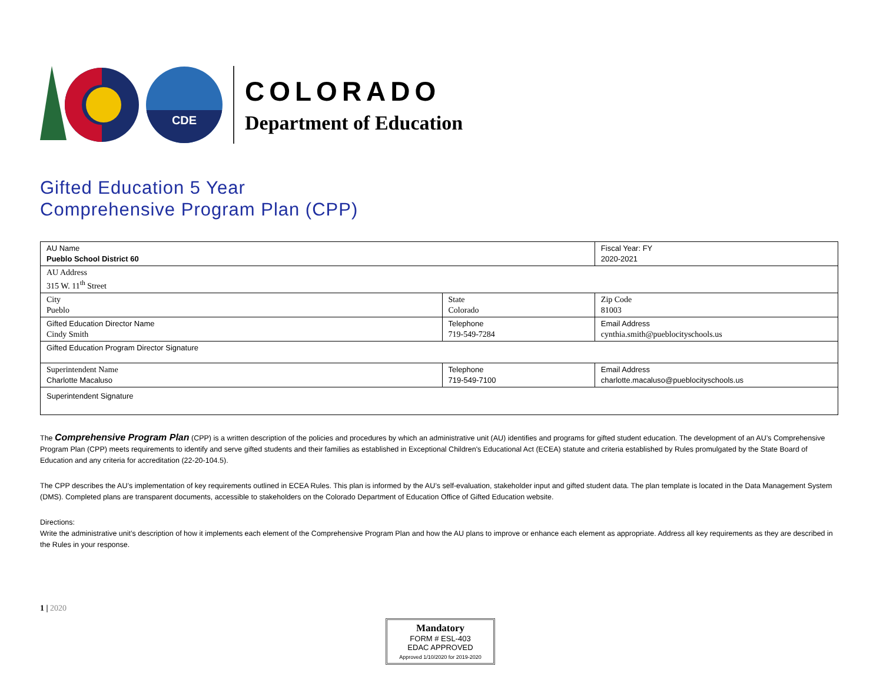CDE
COLORADO
Department of Education
Gifted Education 5 Year
Comprehensive Program Plan (CPP)
| AU Name Pueblo School District 60 | | Fiscal Year: FY 2020-2021 |
| AU Address 315 W. 11<sup>th</sup> Street | | |
| City Pueblo | State Colorado | Zip Code 81003 |
| Gifted Education Director Name Cindy Smith | Telephone 719-549-7284 | Email Address cynthia.smith@pueblocityschools.us |
| Gifted Education Program Director Signature | | |
| Superintendent Name Charlotte Macaluso | Telephone 719-549-7100 | Email Address charlotte.macaluso@pueblocityschools.us |
| Superintendent Signature | | |
The Comprehensive Program Plan (CPP) is a written description of the policies and procedures by which an administrative unit (AU) identifies and programs for gifted student education. The development of an AU’s Comprehensive Program Plan (CPP) meets requirements to identify and serve gifted students and their families as established in Exceptional Children's Educational Act (ECEA) statute and criteria established by Rules promulgated by the State Board of Education and any criteria for accreditation (22-20-104.5).
The CPP describes the AU’s implementation of key requirements outlined in ECEA Rules. This plan is informed by the AU’s self-evaluation, stakeholder input and gifted student data. The plan template is located in the Data Management System (DMS). Completed plans are transparent documents, accessible to stakeholders on the Colorado Department of Education Office of Gifted Education website.
Directions:
Write the administrative unit’s description of how it implements each element of the Comprehensive Program Plan and how the AU plans to improve or enhance each element as appropriate. Address all key requirements as they are described in the Rules in your response.
1 | 2020
Mandatory
FORM # ESL-403
EDAC APPROVED
Approved 1/10/2020 for 2019-2020